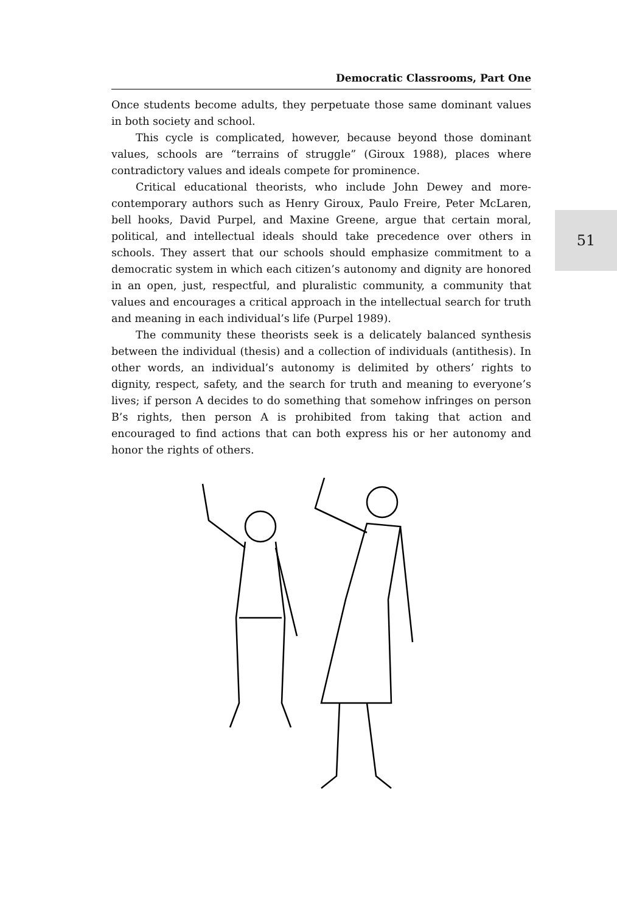51
Democratic Classrooms, Part One
Once students become adults, they perpetuate those same dominant values in both society and school.
This cycle is complicated, however, because beyond those dominant values, schools are “terrains of struggle” (Giroux 1988), places where contradictory values and ideals compete for prominence.
Critical educational theorists, who include John Dewey and more-contemporary authors such as Henry Giroux, Paulo Freire, Peter McLaren, bell hooks, David Purpel, and Maxine Greene, argue that certain moral, political, and intellectual ideals should take precedence over others in schools. They assert that our schools should emphasize commitment to a democratic system in which each citizen’s autonomy and dignity are honored in an open, just, respectful, and pluralistic community, a community that values and encourages a critical approach in the intellectual search for truth and meaning in each individual’s life (Purpel 1989).
The community these theorists seek is a delicately balanced synthesis between the individual (thesis) and a collection of individuals (antithesis). In other words, an individual’s autonomy is delimited by others’ rights to dignity, respect, safety, and the search for truth and meaning to everyone’s lives; if person A decides to do something that somehow infringes on person B’s rights, then person A is prohibited from taking that action and encouraged to find actions that can both express his or her autonomy and honor the rights of others.